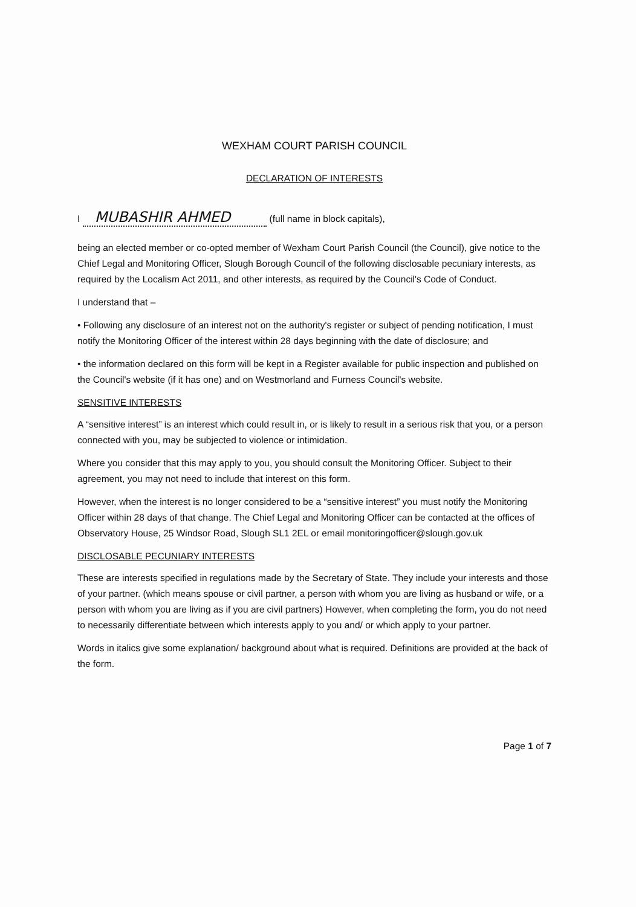WEXHAM COURT PARISH COUNCIL
DECLARATION OF INTERESTS
I MUBASHIR AHMED (full name in block capitals),
being an elected member or co-opted member of Wexham Court Parish Council (the Council), give notice to the Chief Legal and Monitoring Officer, Slough Borough Council of the following disclosable pecuniary interests, as required by the Localism Act 2011, and other interests, as required by the Council's Code of Conduct.
I understand that –
• Following any disclosure of an interest not on the authority's register or subject of pending notification, I must notify the Monitoring Officer of the interest within 28 days beginning with the date of disclosure; and
• the information declared on this form will be kept in a Register available for public inspection and published on the Council's website (if it has one) and on Westmorland and Furness Council's website.
SENSITIVE INTERESTS
A “sensitive interest” is an interest which could result in, or is likely to result in a serious risk that you, or a person connected with you, may be subjected to violence or intimidation.
Where you consider that this may apply to you, you should consult the Monitoring Officer. Subject to their agreement, you may not need to include that interest on this form.
However, when the interest is no longer considered to be a “sensitive interest” you must notify the Monitoring Officer within 28 days of that change. The Chief Legal and Monitoring Officer can be contacted at the offices of Observatory House, 25 Windsor Road, Slough SL1 2EL or email monitoringofficer@slough.gov.uk
DISCLOSABLE PECUNIARY INTERESTS
These are interests specified in regulations made by the Secretary of State. They include your interests and those of your partner. (which means spouse or civil partner, a person with whom you are living as husband or wife, or a person with whom you are living as if you are civil partners) However, when completing the form, you do not need to necessarily differentiate between which interests apply to you and/ or which apply to your partner.
Words in italics give some explanation/ background about what is required. Definitions are provided at the back of the form.
Page 1 of 7